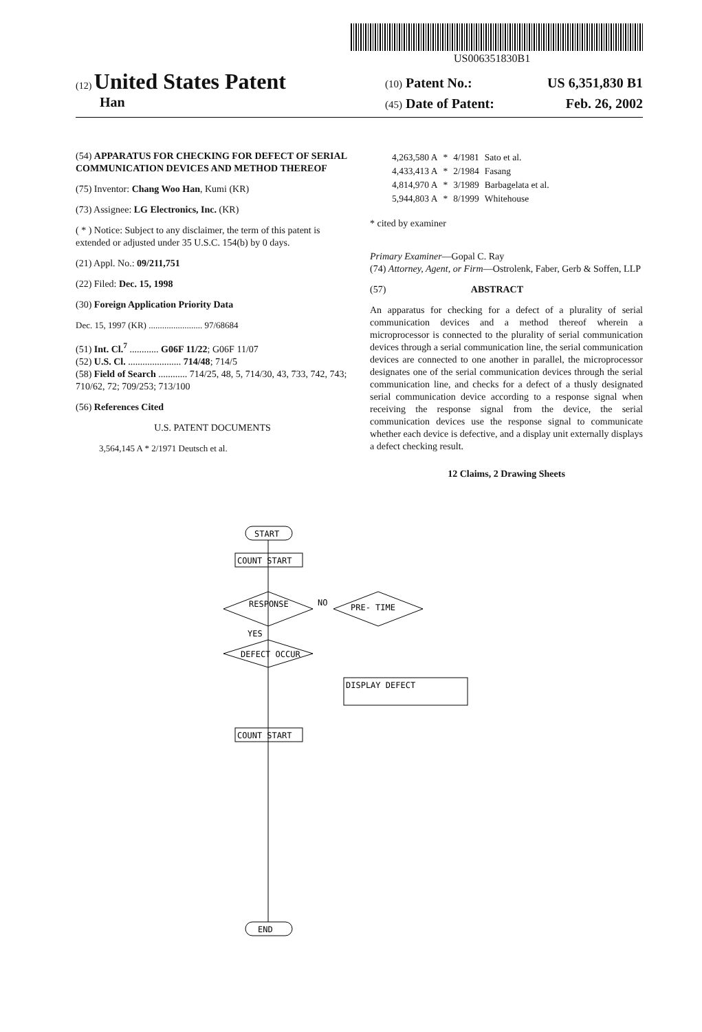US006351830B1
(12) United States Patent
Han
(10) Patent No.: US 6,351,830 B1
(45) Date of Patent: Feb. 26, 2002
(54) APPARATUS FOR CHECKING FOR DEFECT OF SERIAL COMMUNICATION DEVICES AND METHOD THEREOF
(75) Inventor: Chang Woo Han, Kumi (KR)
(73) Assignee: LG Electronics, Inc. (KR)
( * ) Notice: Subject to any disclaimer, the term of this patent is extended or adjusted under 35 U.S.C. 154(b) by 0 days.
(21) Appl. No.: 09/211,751
(22) Filed: Dec. 15, 1998
(30) Foreign Application Priority Data
Dec. 15, 1997 (KR) ........................ 97/68684
(51) Int. Cl.<sup>7</sup> ............ G06F 11/22; G06F 11/07
(52) U.S. Cl. ...................... 714/48; 714/5
(58) Field of Search ............ 714/25, 48, 5, 714/30, 43, 733, 742, 743; 710/62, 72; 709/253; 713/100
(56) References Cited
U.S. PATENT DOCUMENTS
3,564,145 A * 2/1971 Deutsch et al.
| 4,263,580 A | * | 4/1981 | Sato et al. |
| 4,433,413 A | * | 2/1984 | Fasang |
| 4,814,970 A | * | 3/1989 | Barbagelata et al. |
| 5,944,803 A | * | 8/1999 | Whitehouse |
* cited by examiner
Primary Examiner—Gopal C. Ray
(74) Attorney, Agent, or Firm—Ostrolenk, Faber, Gerb & Soffen, LLP
(57) ABSTRACT
An apparatus for checking for a defect of a plurality of serial communication devices and a method thereof wherein a microprocessor is connected to the plurality of serial communication devices through a serial communication line, the serial communication devices are connected to one another in parallel, the microprocessor designates one of the serial communication devices through the serial communication line, and checks for a defect of a thusly designated serial communication device according to a response signal when receiving the response signal from the device, the serial communication devices use the response signal to communicate whether each device is defective, and a display unit externally displays a defect checking result.
12 Claims, 2 Drawing Sheets
START
COUNT START
RESPONSE
PRE- TIME
DEFECT OCCUR
NO
YES
DISPLAY DEFECT
COUNT START
END